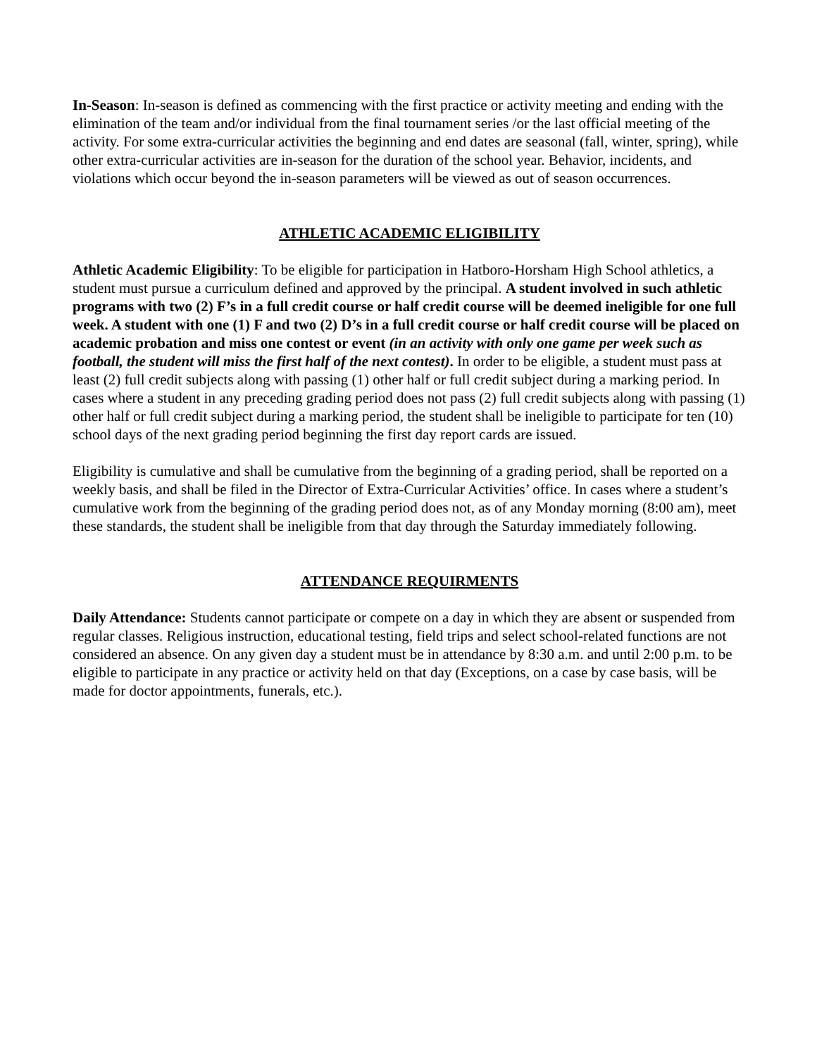In-Season: In-season is defined as commencing with the first practice or activity meeting and ending with the elimination of the team and/or individual from the final tournament series /or the last official meeting of the activity. For some extra-curricular activities the beginning and end dates are seasonal (fall, winter, spring), while other extra-curricular activities are in-season for the duration of the school year. Behavior, incidents, and violations which occur beyond the in-season parameters will be viewed as out of season occurrences.
ATHLETIC ACADEMIC ELIGIBILITY
Athletic Academic Eligibility: To be eligible for participation in Hatboro-Horsham High School athletics, a student must pursue a curriculum defined and approved by the principal. A student involved in such athletic programs with two (2) F’s in a full credit course or half credit course will be deemed ineligible for one full week. A student with one (1) F and two (2) D’s in a full credit course or half credit course will be placed on academic probation and miss one contest or event (in an activity with only one game per week such as football, the student will miss the first half of the next contest). In order to be eligible, a student must pass at least (2) full credit subjects along with passing (1) other half or full credit subject during a marking period. In cases where a student in any preceding grading period does not pass (2) full credit subjects along with passing (1) other half or full credit subject during a marking period, the student shall be ineligible to participate for ten (10) school days of the next grading period beginning the first day report cards are issued.
Eligibility is cumulative and shall be cumulative from the beginning of a grading period, shall be reported on a weekly basis, and shall be filed in the Director of Extra-Curricular Activities’ office. In cases where a student’s cumulative work from the beginning of the grading period does not, as of any Monday morning (8:00 am), meet these standards, the student shall be ineligible from that day through the Saturday immediately following.
ATTENDANCE REQUIRMENTS
Daily Attendance: Students cannot participate or compete on a day in which they are absent or suspended from regular classes. Religious instruction, educational testing, field trips and select school-related functions are not considered an absence. On any given day a student must be in attendance by 8:30 a.m. and until 2:00 p.m. to be eligible to participate in any practice or activity held on that day (Exceptions, on a case by case basis, will be made for doctor appointments, funerals, etc.).